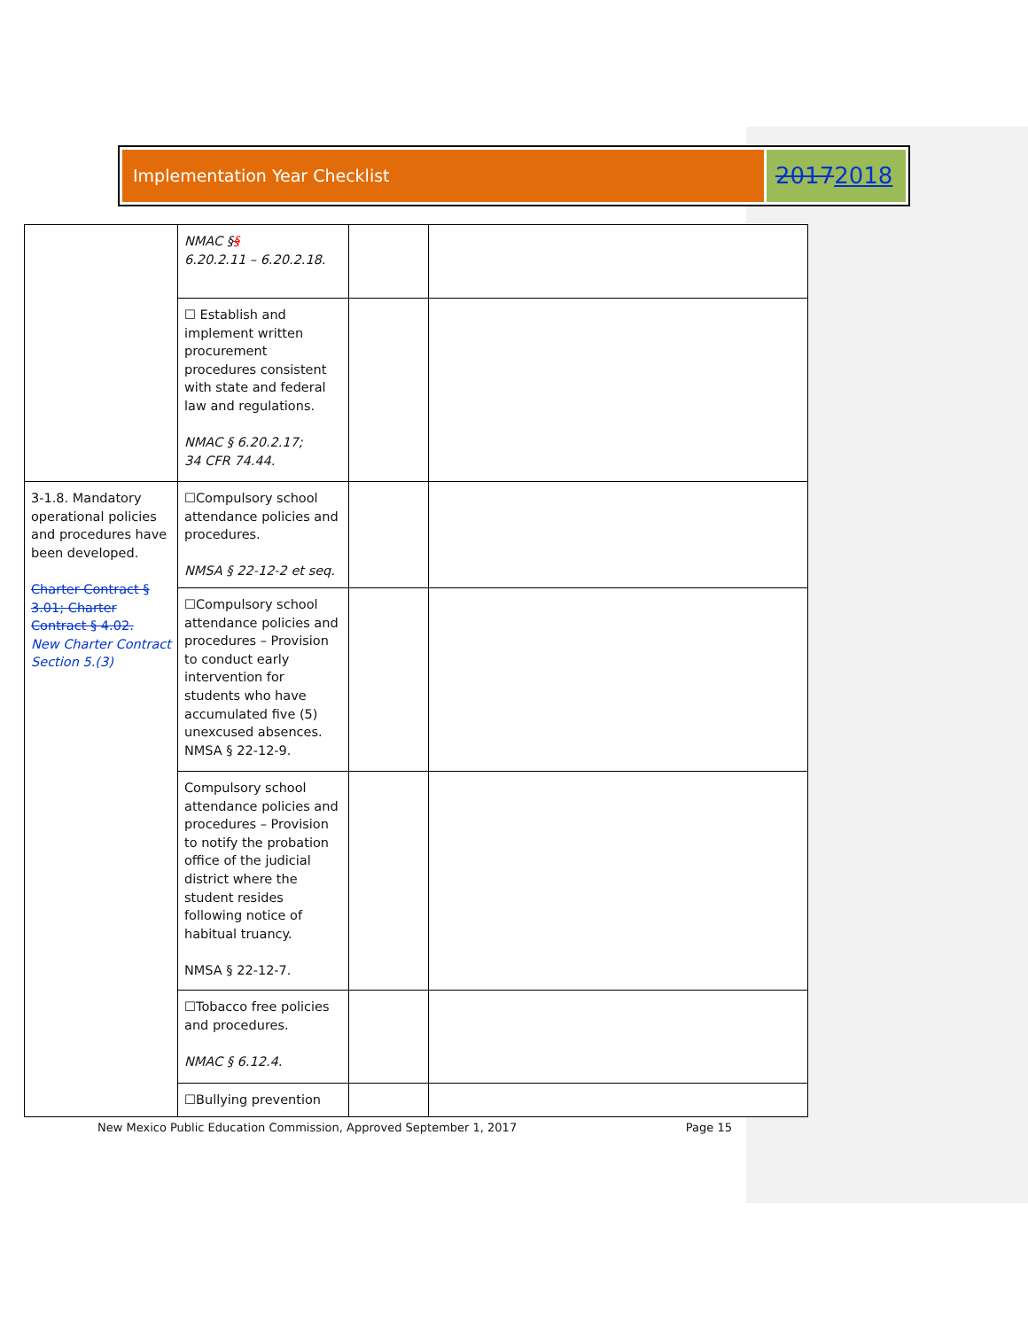Implementation Year Checklist
2017 2018
| | NMAC § § 6.20.2.11 – 6.20.2.18. | | |
| | ☐ Establish and implement written procurement procedures consistent with state and federal law and regulations. NMAC § 6.20.2.17; 34 CFR 74.44. | | |
| 3-1.8. Mandatory operational policies and procedures have been developed. Charter Contract § 3.01; Charter Contract § 4.02. New Charter Contract Section 5.(3) | ☐Compulsory school attendance policies and procedures. NMSA § 22-12-2 et seq. | | |
| | ☐Compulsory school attendance policies and procedures – Provision to conduct early intervention for students who have accumulated five (5) unexcused absences. NMSA § 22-12-9. | | |
| | Compulsory school attendance policies and procedures – Provision to notify the probation office of the judicial district where the student resides following notice of habitual truancy. NMSA § 22-12-7. | | |
| | ☐Tobacco free policies and procedures. NMAC § 6.12.4. | | |
| | ☐Bullying prevention | | |
New Mexico Public Education Commission, Approved September 1, 2017 Page 15